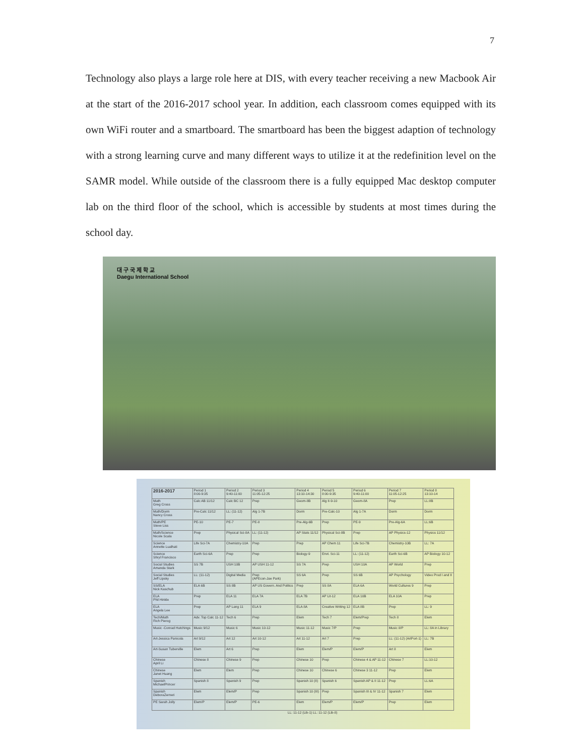7
Technology also plays a large role here at DIS, with every teacher receiving a new Macbook Air at the start of the 2016-2017 school year. In addition, each classroom comes equipped with its own WiFi router and a smartboard. The smartboard has been the biggest adaption of technology with a strong learning curve and many different ways to utilize it at the redefinition level on the SAMR model. While outside of the classroom there is a fully equipped Mac desktop computer lab on the third floor of the school, which is accessible by students at most times during the school day.
대 구 국 제 학 교
Daegu International School
| 2016-2017 | Period 1 8:00-9:35 | Period 2 9:40-11:00 | Period 3 11:05-12:25 | Period 4 13:10-14:30 | Period 5 8:00-9:35 | Period 6 9:40-11:00 | Period 7 11:05-12:25 | Period 8 13:10-14 |
| --- | --- | --- | --- | --- | --- | --- | --- | --- |
| Math Greg Cross | Calc AB 11/12 | Calc BC 12 | Prep | Geom-8B | Alg II-9-10 | Geom-8A | Prep | LL:8B |
| Math/Dorm Nancy Cross | Pre-Calc 11/12 | LL: (11-12) | Alg 1-7B | Dorm | Pre-Calc-10 | Alg 1-7A | Dorm | Dorm |
| Math/PE Steve Liss | PE-10 | PE-7 | PE-8 | Pre-Alg-6B | Prep | PE-9 | Pre-Alg-6A | LL:6B |
| Math/Science Nicole Scala | Prep | Physical Sci-8A | LL: (11-12) | AP Stats 11/12 | Physical Sci-8B | Prep | AP Physics-12 | Physics 11/12 |
| Science Annette Lualhati | Life Sci-7A | Chemistry-10A | Prep | Prep | AP Chem 11 | Life Sci-7B | Chemistry-10B | LL: 7A |
| Science Shryl Francisco | Earth Sci-6A | Prep | Prep | Biology-9 | Envt. Sci-11 | LL: (11-12) | Earth Sci-6B | AP Biology 10-12 |
| Social Studies Amanda Stark | SS 7B | USH 10B | AP USH 11-12 | SS 7A | Prep | USH 10A | AP World | Prep |
| Social Studies Jeff Lipsky | LL: (11-12) | Digital Media | Prep (APEcon-Jae Park) | SS 6A | Prep | SS 6B | AP Psychology | Video Prod I and II |
| SS/ELA Nick Kaschub | ELA 6B | SS 8B | AP US Govern. And Politics | Prep | SS 8A | ELA 6A | World Cultures 9 | Prep |
| ELA Phil Hinkle | Prep | ELA 11 | ELA 7A | ELA 7B | AP Lit-12 | ELA 10B | ELA 10A | Prep |
| ELA Angela Lee | Prep | AP Lang 11 | ELA 9 | ELA 8A | Creative Writing 12 | ELA 8B | Prep | LL: 9 |
| Tech/Math Rich Pierog | Adv. Top Calc 11-12 | Tech 6 | Prep | Elem | Tech 7 | Elem/Prep | Tech 8 | Elem |
| Music -Conrad Hutchings | Music 9/12 | Music 6 | Music 10-12 | Music 11-12 | Music 7/P | Prep | Music 8/P | LL: 8A in Library |
| Art-Jessica Panicola | Art 9/12 | Art 12 | Art 10-12 | Art 11-12 | Art 7 | Prep | LL: (11-12) (ArtPort-1) | LL: 7B |
| Art-Susan Tuberville | Elem | Art 6 | Prep | Elem | Elem/P | Elem/P | Art 8 | Elem |
| Chinese April Li | Chinese 8 | Chinese 9 | Prep | Chinese 10 | Prep | Chinese 4 & AP 11-12 | Chinese 7 | LL:10-12 |
| Chinese Janet Huang | Elem | Elem | Prep | Chinese 10 | Chinese 6 | Chinese 3 11-12 | Prep | Elem |
| Spanish MichaelPrincer | Spanish 8 | Spanish 9 | Prep | Spanish 10 (II) | Spanish 6 | Spanish AP & II 11-12 | Prep | LL:6A |
| Spanish DeboraZerneri | Elem | Elem/P | Prep | Spanish 10 (III) | Prep | Spanish III & IV 11-12 | Spanish 7 | Elem |
| PE Sarah Jolly | Elem/P | Elem/P | PE-6 | Elem | Elem/P | Elem/P | Prep | Elem |
LL: 11-12 (Lib-1) LL: 11-12 (Lib-8)